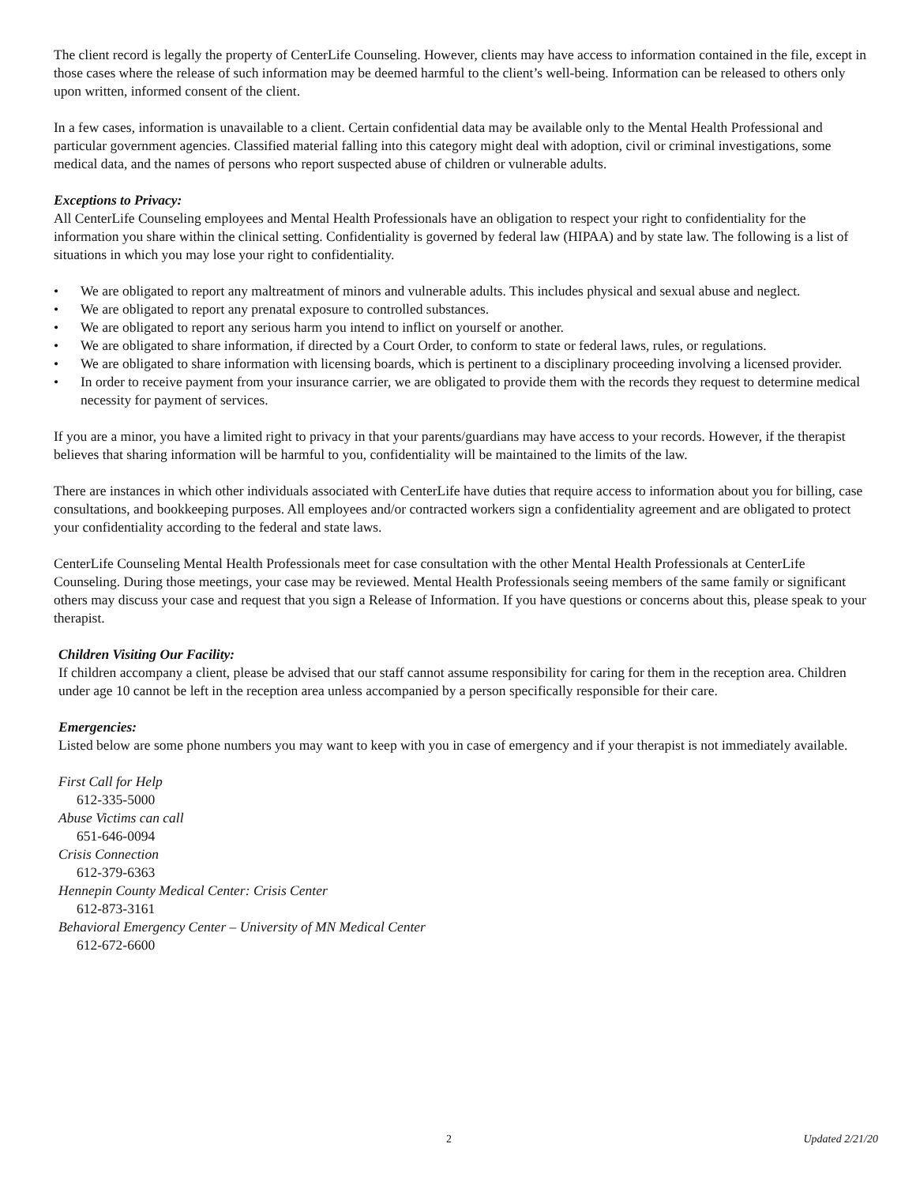The client record is legally the property of CenterLife Counseling. However, clients may have access to information contained in the file, except in those cases where the release of such information may be deemed harmful to the client’s well-being. Information can be released to others only upon written, informed consent of the client.
In a few cases, information is unavailable to a client. Certain confidential data may be available only to the Mental Health Professional and particular government agencies. Classified material falling into this category might deal with adoption, civil or criminal investigations, some medical data, and the names of persons who report suspected abuse of children or vulnerable adults.
Exceptions to Privacy:
All CenterLife Counseling employees and Mental Health Professionals have an obligation to respect your right to confidentiality for the information you share within the clinical setting. Confidentiality is governed by federal law (HIPAA) and by state law. The following is a list of situations in which you may lose your right to confidentiality.
• We are obligated to report any maltreatment of minors and vulnerable adults. This includes physical and sexual abuse and neglect.
• We are obligated to report any prenatal exposure to controlled substances.
• We are obligated to report any serious harm you intend to inflict on yourself or another.
• We are obligated to share information, if directed by a Court Order, to conform to state or federal laws, rules, or regulations.
• We are obligated to share information with licensing boards, which is pertinent to a disciplinary proceeding involving a licensed provider.
• In order to receive payment from your insurance carrier, we are obligated to provide them with the records they request to determine medical necessity for payment of services.
If you are a minor, you have a limited right to privacy in that your parents/guardians may have access to your records. However, if the therapist believes that sharing information will be harmful to you, confidentiality will be maintained to the limits of the law.
There are instances in which other individuals associated with CenterLife have duties that require access to information about you for billing, case consultations, and bookkeeping purposes. All employees and/or contracted workers sign a confidentiality agreement and are obligated to protect your confidentiality according to the federal and state laws.
CenterLife Counseling Mental Health Professionals meet for case consultation with the other Mental Health Professionals at CenterLife Counseling. During those meetings, your case may be reviewed. Mental Health Professionals seeing members of the same family or significant others may discuss your case and request that you sign a Release of Information. If you have questions or concerns about this, please speak to your therapist.
Children Visiting Our Facility:
If children accompany a client, please be advised that our staff cannot assume responsibility for caring for them in the reception area. Children under age 10 cannot be left in the reception area unless accompanied by a person specifically responsible for their care.
Emergencies:
Listed below are some phone numbers you may want to keep with you in case of emergency and if your therapist is not immediately available.
First Call for Help
612-335-5000
Abuse Victims can call
651-646-0094
Crisis Connection
612-379-6363
Hennepin County Medical Center: Crisis Center
612-873-3161
Behavioral Emergency Center – University of MN Medical Center
612-672-6600
2 Updated 2/21/20